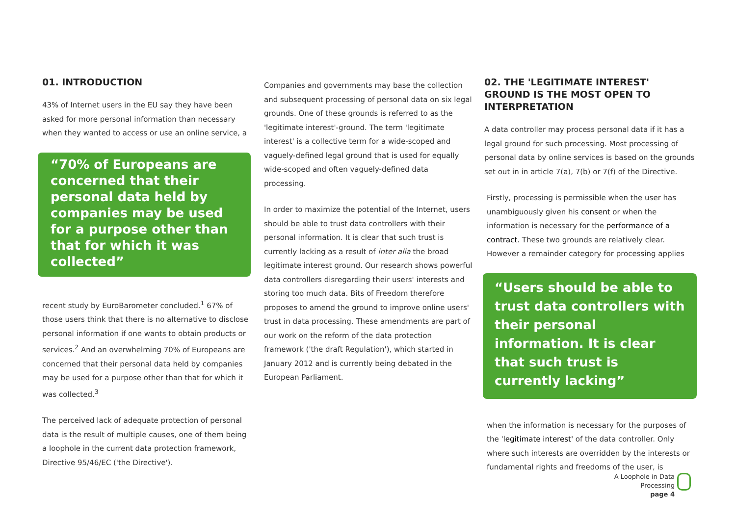01. INTRODUCTION
43% of Internet users in the EU say they have been asked for more personal information than necessary when they wanted to access or use an online service, a
“70% of Europeans are concerned that their personal data held by companies may be used for a purpose other than that for which it was collected”
recent study by EuroBarometer concluded.<sup>1</sup> 67% of those users think that there is no alternative to disclose personal information if one wants to obtain products or services.<sup>2</sup> And an overwhelming 70% of Europeans are concerned that their personal data held by companies may be used for a purpose other than that for which it was collected.<sup>3</sup>
The perceived lack of adequate protection of personal data is the result of multiple causes, one of them being a loophole in the current data protection framework, Directive 95/46/EC ('the Directive').
Companies and governments may base the collection and subsequent processing of personal data on six legal grounds. One of these grounds is referred to as the 'legitimate interest'-ground. The term 'legitimate interest' is a collective term for a wide-scoped and vaguely-defined legal ground that is used for equally wide-scoped and often vaguely-defined data processing.
In order to maximize the potential of the Internet, users should be able to trust data controllers with their personal information. It is clear that such trust is currently lacking as a result of inter alia the broad legitimate interest ground. Our research shows powerful data controllers disregarding their users' interests and storing too much data. Bits of Freedom therefore proposes to amend the ground to improve online users' trust in data processing. These amendments are part of our work on the reform of the data protection framework ('the draft Regulation'), which started in January 2012 and is currently being debated in the European Parliament.
02. THE 'LEGITIMATE INTEREST' GROUND IS THE MOST OPEN TO INTERPRETATION
A data controller may process personal data if it has a legal ground for such processing. Most processing of personal data by online services is based on the grounds set out in in article 7(a), 7(b) or 7(f) of the Directive.
Firstly, processing is permissible when the user has unambiguously given his consent or when the information is necessary for the performance of a contract. These two grounds are relatively clear. However a remainder category for processing applies
“Users should be able to trust data controllers with their personal information. It is clear that such trust is currently lacking”
when the information is necessary for the purposes of the 'legitimate interest' of the data controller. Only where such interests are overridden by the interests or fundamental rights and freedoms of the user, is
A Loophole in Data Processing
page 4